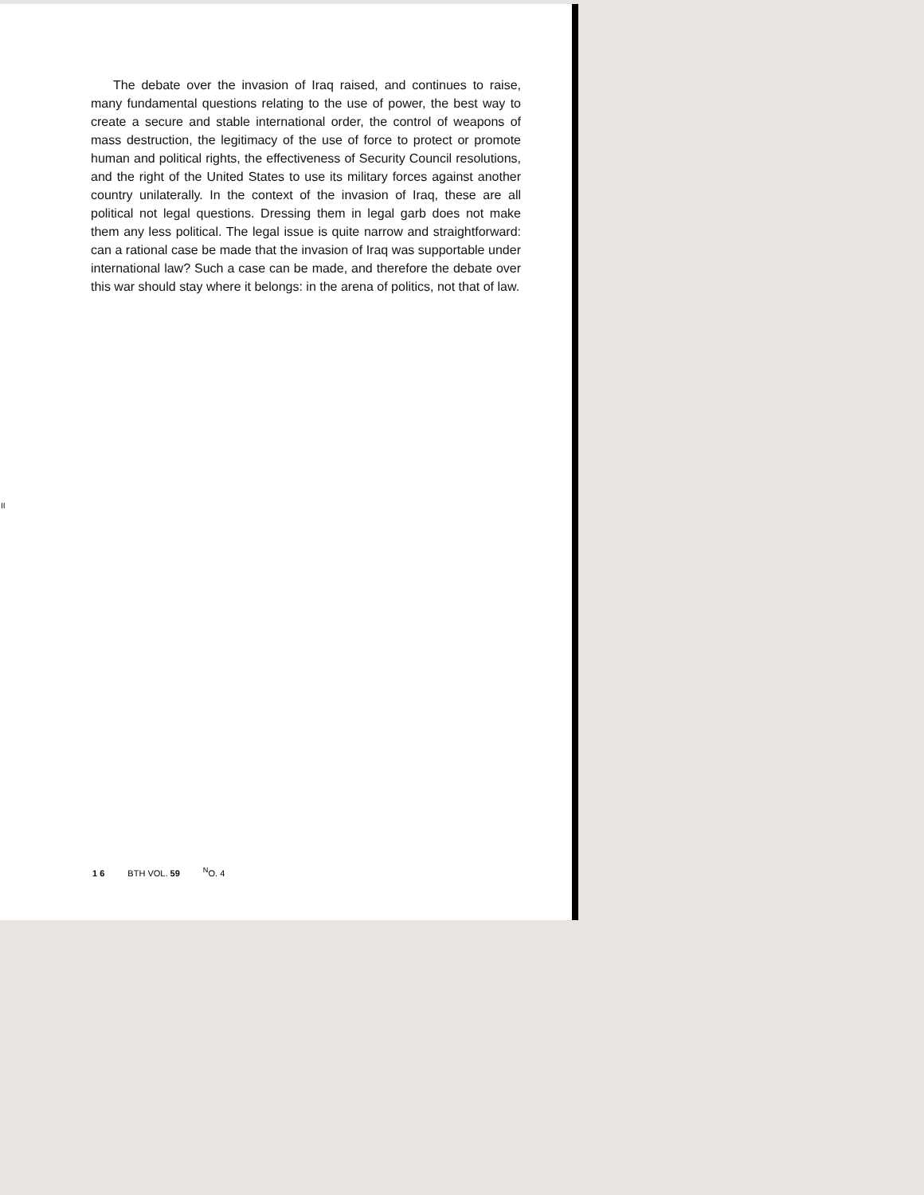The debate over the invasion of Iraq raised, and continues to raise, many fundamental questions relating to the use of power, the best way to create a secure and stable international order, the control of weapons of mass destruction, the legitimacy of the use of force to protect or promote human and political rights, the effectiveness of Security Council resolutions, and the right of the United States to use its military forces against another country unilaterally. In the context of the invasion of Iraq, these are all political not legal questions. Dressing them in legal garb does not make them any less political. The legal issue is quite narrow and straightforward: can a rational case be made that the invasion of Iraq was supportable under international law? Such a case can be made, and therefore the debate over this war should stay where it belongs: in the arena of politics, not that of law.
II
1 6 BTH VOL. 59 <sup>N</sup>O. 4